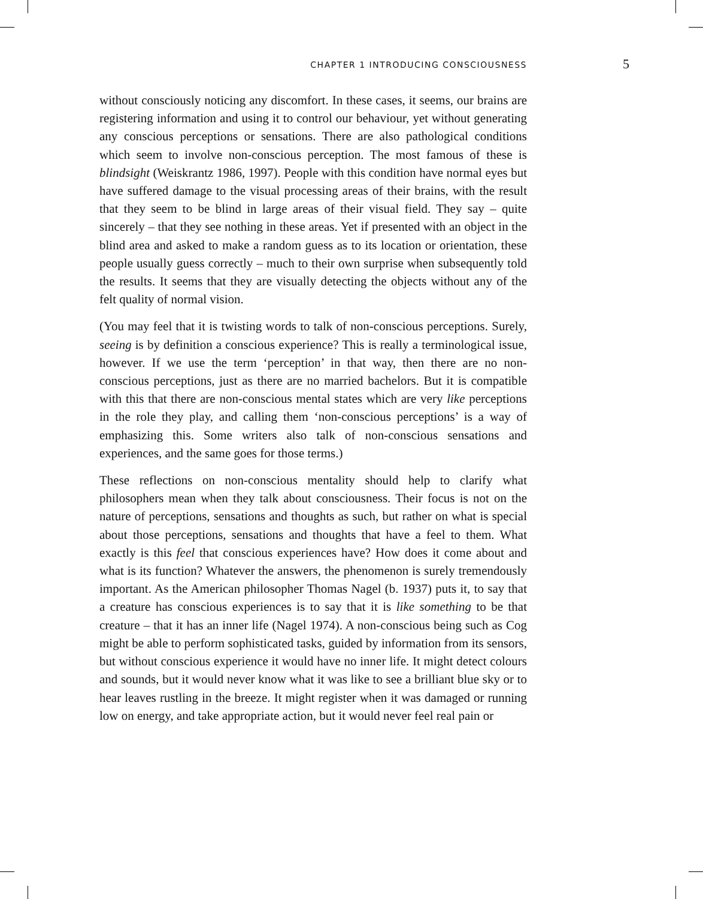CHAPTER 1 INTRODUCING CONSCIOUSNESS 5
without consciously noticing any discomfort. In these cases, it seems, our brains are registering information and using it to control our behaviour, yet without generating any conscious perceptions or sensations. There are also pathological conditions which seem to involve non-conscious perception. The most famous of these is blindsight (Weiskrantz 1986, 1997). People with this condition have normal eyes but have suffered damage to the visual processing areas of their brains, with the result that they seem to be blind in large areas of their visual field. They say – quite sincerely – that they see nothing in these areas. Yet if presented with an object in the blind area and asked to make a random guess as to its location or orientation, these people usually guess correctly – much to their own surprise when subsequently told the results. It seems that they are visually detecting the objects without any of the felt quality of normal vision.
(You may feel that it is twisting words to talk of non-conscious perceptions. Surely, seeing is by definition a conscious experience? This is really a terminological issue, however. If we use the term ‘perception’ in that way, then there are no non-conscious perceptions, just as there are no married bachelors. But it is compatible with this that there are non-conscious mental states which are very like perceptions in the role they play, and calling them ‘non-conscious perceptions’ is a way of emphasizing this. Some writers also talk of non-conscious sensations and experiences, and the same goes for those terms.)
These reflections on non-conscious mentality should help to clarify what philosophers mean when they talk about consciousness. Their focus is not on the nature of perceptions, sensations and thoughts as such, but rather on what is special about those perceptions, sensations and thoughts that have a feel to them. What exactly is this feel that conscious experiences have? How does it come about and what is its function? Whatever the answers, the phenomenon is surely tremendously important. As the American philosopher Thomas Nagel (b. 1937) puts it, to say that a creature has conscious experiences is to say that it is like something to be that creature – that it has an inner life (Nagel 1974). A non-conscious being such as Cog might be able to perform sophisticated tasks, guided by information from its sensors, but without conscious experience it would have no inner life. It might detect colours and sounds, but it would never know what it was like to see a brilliant blue sky or to hear leaves rustling in the breeze. It might register when it was damaged or running low on energy, and take appropriate action, but it would never feel real pain or